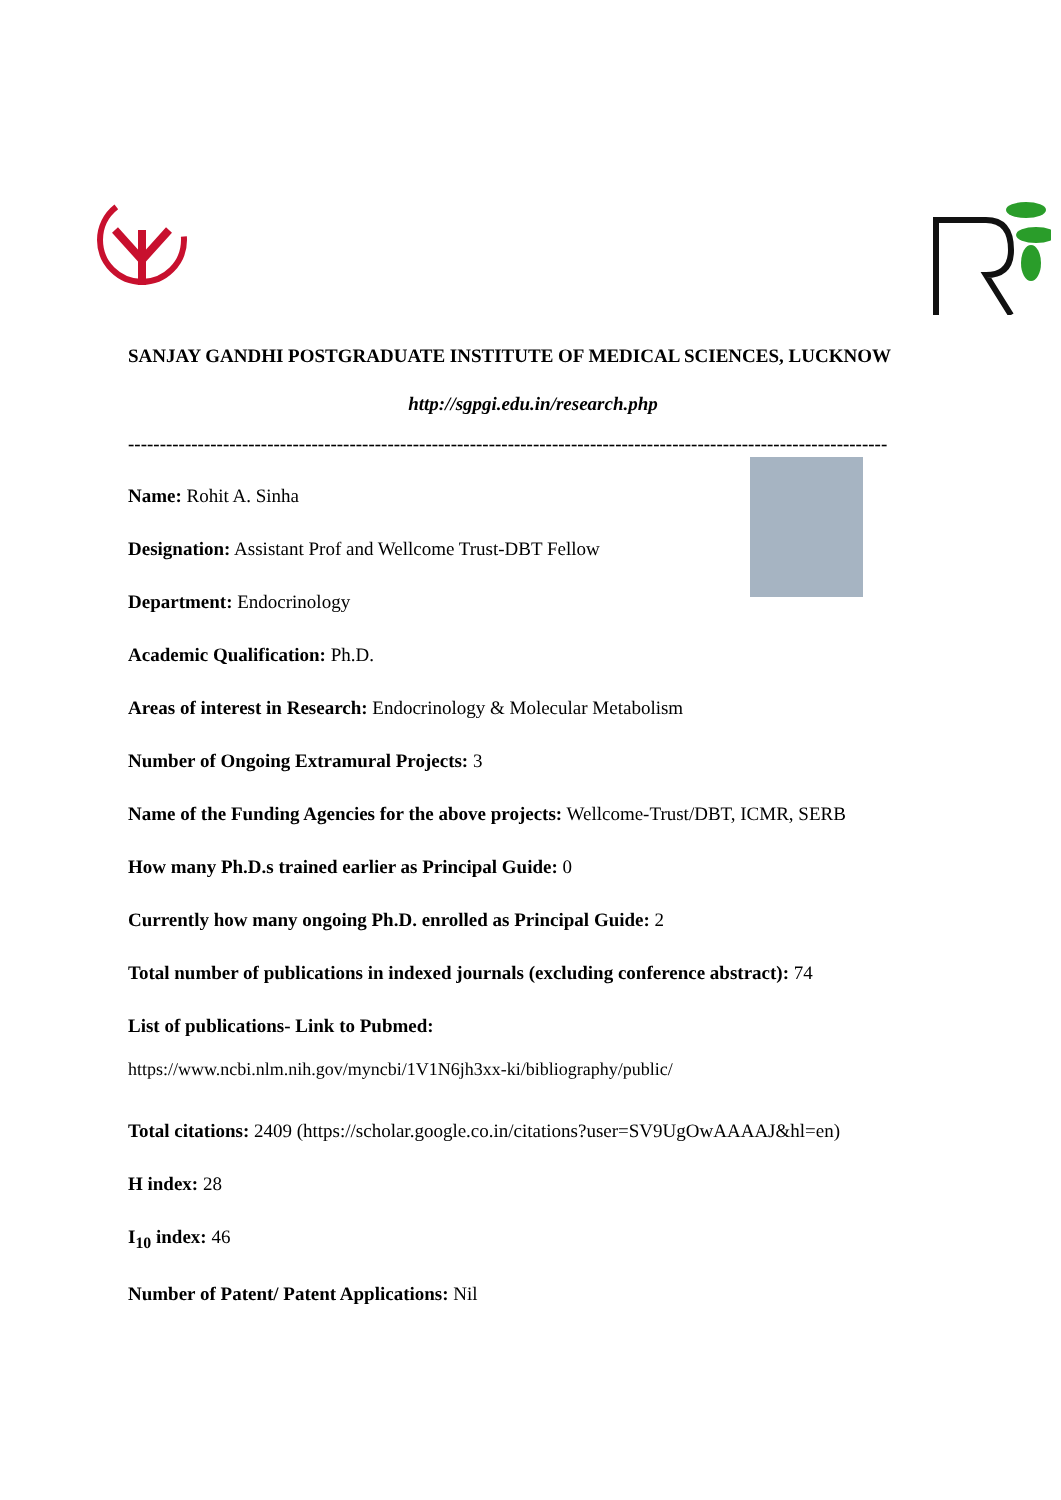SANJAY GANDHI POSTGRADUATE INSTITUTE OF MEDICAL SCIENCES, LUCKNOW
http://sgpgi.edu.in/research.php
------------------------------------------------------------------------------------------------------------------------
Name: Rohit A. Sinha
Designation: Assistant Prof and Wellcome Trust-DBT Fellow
Department: Endocrinology
Academic Qualification: Ph.D.
Areas of interest in Research: Endocrinology & Molecular Metabolism
Number of Ongoing Extramural Projects: 3
Name of the Funding Agencies for the above projects: Wellcome-Trust/DBT, ICMR, SERB
How many Ph.D.s trained earlier as Principal Guide: 0
Currently how many ongoing Ph.D. enrolled as Principal Guide: 2
Total number of publications in indexed journals (excluding conference abstract): 74
List of publications- Link to Pubmed:
https://www.ncbi.nlm.nih.gov/myncbi/1V1N6jh3xx-ki/bibliography/public/
Total citations: 2409 (https://scholar.google.co.in/citations?user=SV9UgOwAAAAJ&hl=en)
H index: 28
I<sub>10</sub> index: 46
Number of Patent/ Patent Applications: Nil